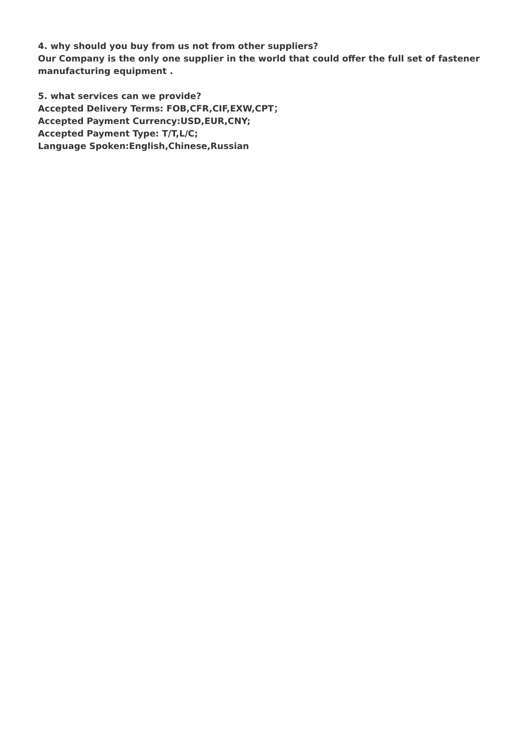4. why should you buy from us not from other suppliers?
Our Company is the only one supplier in the world that could offer the full set of fastener manufacturing equipment .
5. what services can we provide?
Accepted Delivery Terms: FOB,CFR,CIF,EXW,CPT；
Accepted Payment Currency:USD,EUR,CNY;
Accepted Payment Type: T/T,L/C;
Language Spoken:English,Chinese,Russian